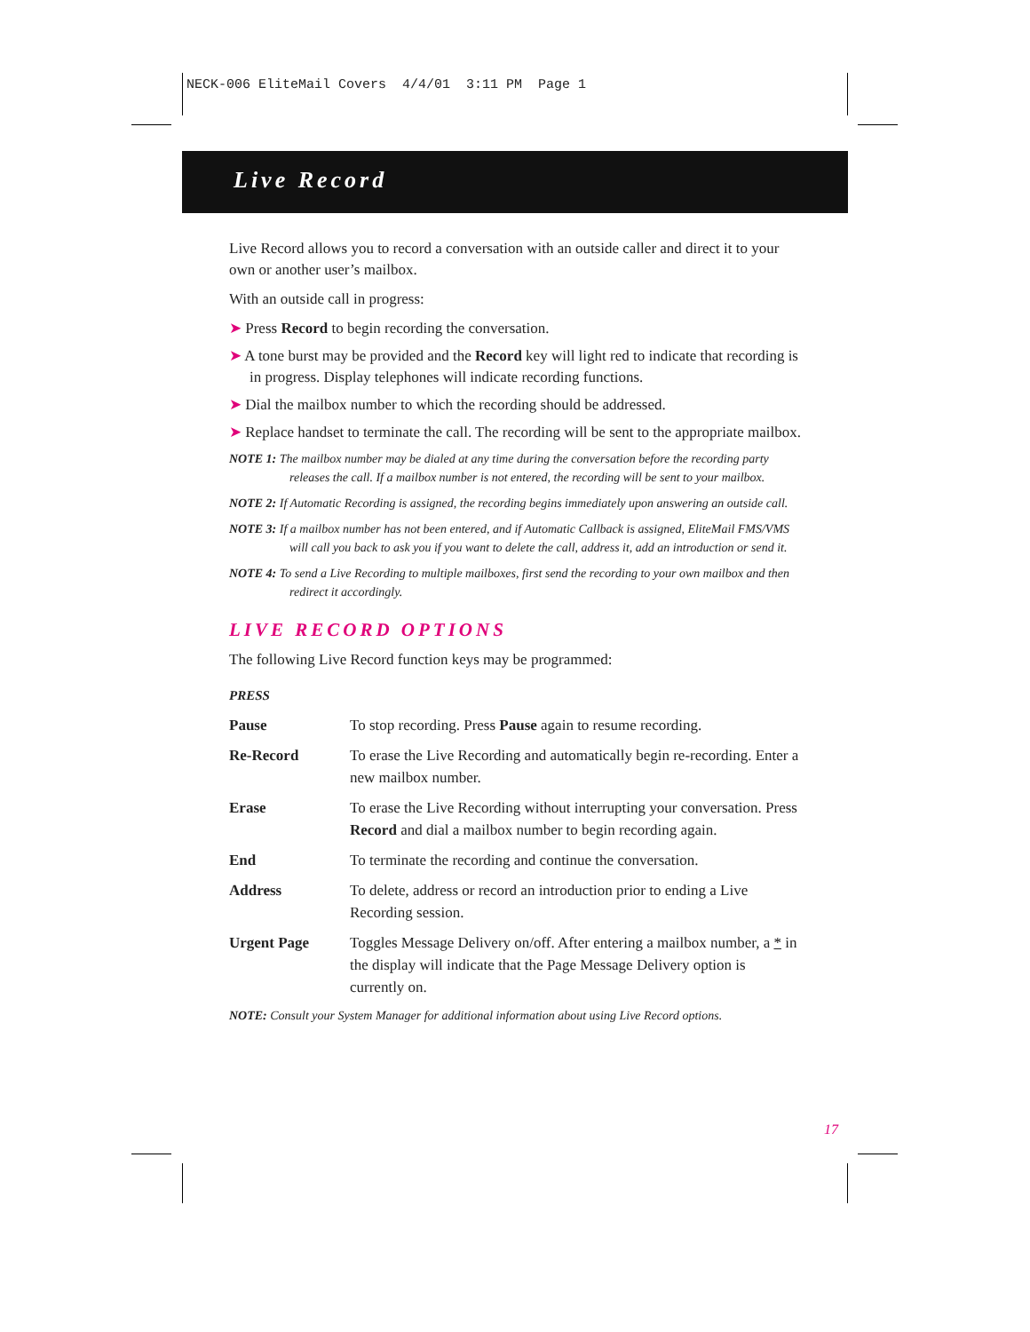NECK-006 EliteMail Covers 4/4/01 3:11 PM Page 1
Live Record
Live Record allows you to record a conversation with an outside caller and direct it to your own or another user’s mailbox.
With an outside call in progress:
➤ Press Record to begin recording the conversation.
➤ A tone burst may be provided and the Record key will light red to indicate that recording is in progress. Display telephones will indicate recording functions.
➤ Dial the mailbox number to which the recording should be addressed.
➤ Replace handset to terminate the call. The recording will be sent to the appropriate mailbox.
NOTE 1: The mailbox number may be dialed at any time during the conversation before the recording party releases the call. If a mailbox number is not entered, the recording will be sent to your mailbox.
NOTE 2: If Automatic Recording is assigned, the recording begins immediately upon answering an outside call.
NOTE 3: If a mailbox number has not been entered, and if Automatic Callback is assigned, EliteMail FMS/VMS will call you back to ask you if you want to delete the call, address it, add an introduction or send it.
NOTE 4: To send a Live Recording to multiple mailboxes, first send the recording to your own mailbox and then redirect it accordingly.
LIVE RECORD OPTIONS
The following Live Record function keys may be programmed:
PRESS
| Pause | To stop recording. Press Pause again to resume recording. |
| Re-Record | To erase the Live Recording and automatically begin re-recording. Enter a new mailbox number. |
| Erase | To erase the Live Recording without interrupting your conversation. Press Record and dial a mailbox number to begin recording again. |
| End | To terminate the recording and continue the conversation. |
| Address | To delete, address or record an introduction prior to ending a Live Recording session. |
| Urgent Page | Toggles Message Delivery on/off. After entering a mailbox number, a * in the display will indicate that the Page Message Delivery option is currently on. |
NOTE: Consult your System Manager for additional information about using Live Record options.
17